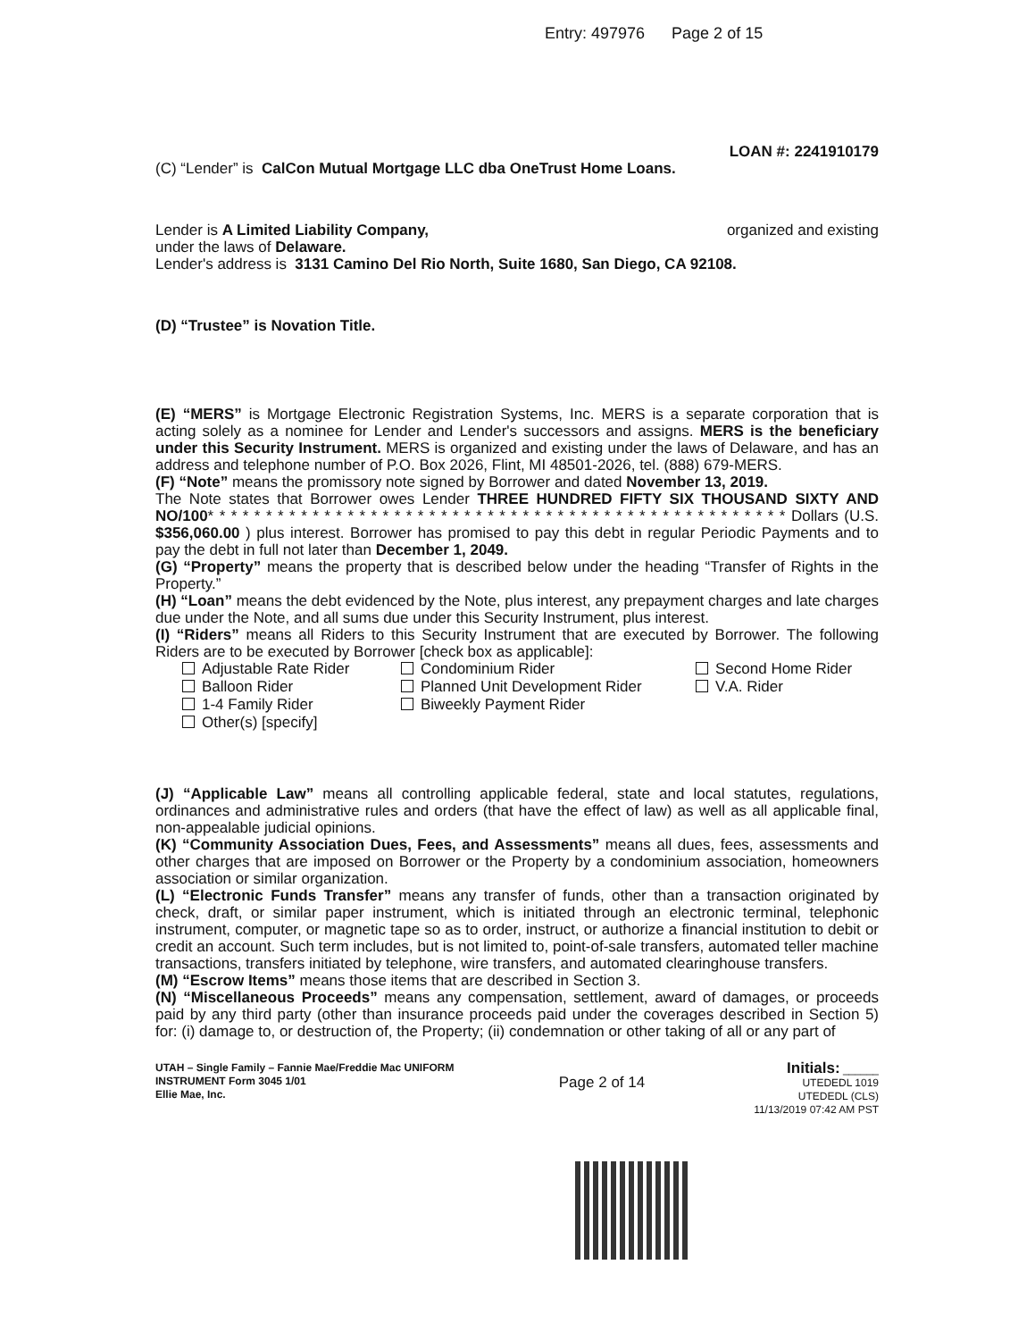Entry: 497976 Page 2 of 15
LOAN #: 2241910179
(C) “Lender” is CalCon Mutual Mortgage LLC dba OneTrust Home Loans.
Lender is A Limited Liability Company, organized and existing
under the laws of Delaware.
Lender's address is 3131 Camino Del Rio North, Suite 1680, San Diego, CA 92108.
(D) “Trustee” is Novation Title.
(E) “MERS” is Mortgage Electronic Registration Systems, Inc. MERS is a separate corporation that is acting solely as a nominee for Lender and Lender's successors and assigns. MERS is the beneficiary under this Security Instrument. MERS is organized and existing under the laws of Delaware, and has an address and telephone number of P.O. Box 2026, Flint, MI 48501-2026, tel. (888) 679-MERS.
(F) “Note” means the promissory note signed by Borrower and dated November 13, 2019.
The Note states that Borrower owes Lender THREE HUNDRED FIFTY SIX THOUSAND SIXTY AND NO/100* * * * * * * * * * * * * * * * * * * * * * * * * * * * * * * * * * * * * * * * * * * * * * * * * * Dollars (U.S. $356,060.00 ) plus interest. Borrower has promised to pay this debt in regular Periodic Payments and to pay the debt in full not later than December 1, 2049.
(G) “Property” means the property that is described below under the heading “Transfer of Rights in the Property.”
(H) “Loan” means the debt evidenced by the Note, plus interest, any prepayment charges and late charges due under the Note, and all sums due under this Security Instrument, plus interest.
(I) “Riders” means all Riders to this Security Instrument that are executed by Borrower. The following Riders are to be executed by Borrower [check box as applicable]:
Adjustable Rate Rider
Balloon Rider
1-4 Family Rider
Other(s) [specify]
Condominium Rider
Planned Unit Development Rider
Biweekly Payment Rider
Second Home Rider
V.A. Rider
(J) “Applicable Law” means all controlling applicable federal, state and local statutes, regulations, ordinances and administrative rules and orders (that have the effect of law) as well as all applicable final, non-appealable judicial opinions.
(K) “Community Association Dues, Fees, and Assessments” means all dues, fees, assessments and other charges that are imposed on Borrower or the Property by a condominium association, homeowners association or similar organization.
(L) “Electronic Funds Transfer” means any transfer of funds, other than a transaction originated by check, draft, or similar paper instrument, which is initiated through an electronic terminal, telephonic instrument, computer, or magnetic tape so as to order, instruct, or authorize a financial institution to debit or credit an account. Such term includes, but is not limited to, point-of-sale transfers, automated teller machine transactions, transfers initiated by telephone, wire transfers, and automated clearinghouse transfers.
(M) “Escrow Items” means those items that are described in Section 3.
(N) “Miscellaneous Proceeds” means any compensation, settlement, award of damages, or proceeds paid by any third party (other than insurance proceeds paid under the coverages described in Section 5) for: (i) damage to, or destruction of, the Property; (ii) condemnation or other taking of all or any part of
UTAH – Single Family – Fannie Mae/Freddie Mac UNIFORM INSTRUMENT Form 3045 1/01
Ellie Mae, Inc.
Page 2 of 14
Initials: ______
UTEDEDL 1019
UTEDEDL (CLS)
11/13/2019 07:42 AM PST